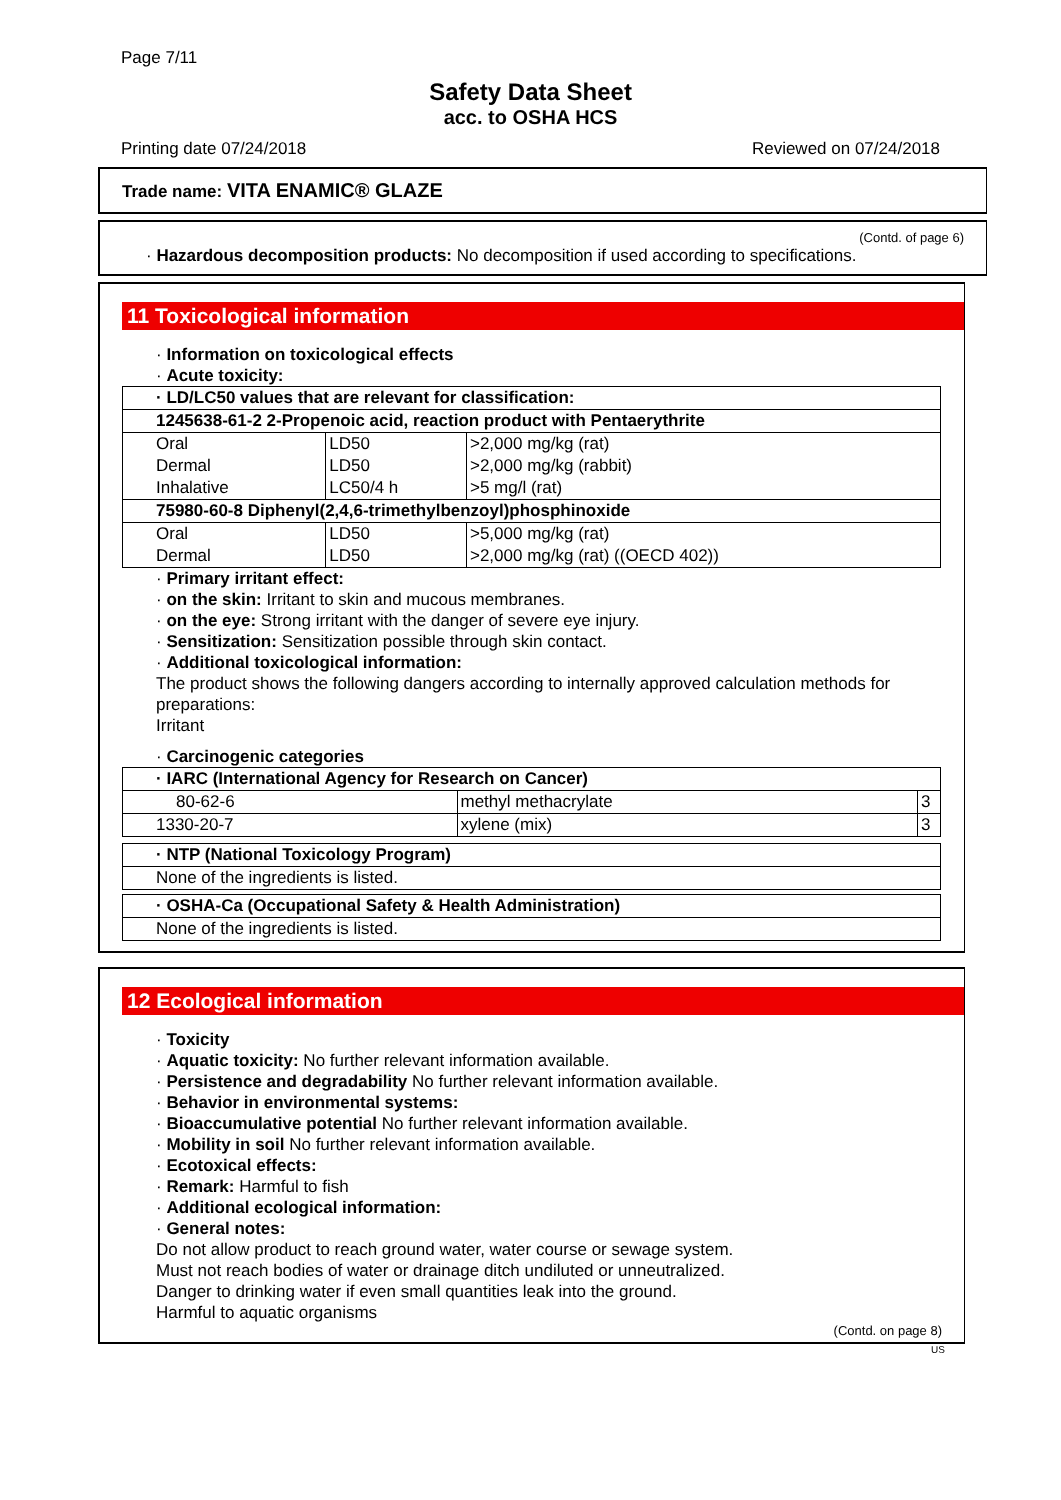Page 7/11
Safety Data Sheet
acc. to OSHA HCS
Printing date 07/24/2018 Reviewed on 07/24/2018
Trade name: VITA ENAMIC® GLAZE
(Contd. of page 6)
· Hazardous decomposition products: No decomposition if used according to specifications.
11 Toxicological information
· Information on toxicological effects
· Acute toxicity:
| · LD/LC50 values that are relevant for classification: | | |
| 1245638-61-2 2-Propenoic acid, reaction product with Pentaerythrite | | |
| Oral | LD50 | >2,000 mg/kg (rat) |
| Dermal | LD50 | >2,000 mg/kg (rabbit) |
| Inhalative | LC50/4 h | >5 mg/l (rat) |
| 75980-60-8 Diphenyl(2,4,6-trimethylbenzoyl)phosphinoxide | | |
| Oral | LD50 | >5,000 mg/kg (rat) |
| Dermal | LD50 | >2,000 mg/kg (rat) ((OECD 402)) |
· Primary irritant effect:
· on the skin: Irritant to skin and mucous membranes.
· on the eye: Strong irritant with the danger of severe eye injury.
· Sensitization: Sensitization possible through skin contact.
· Additional toxicological information:
The product shows the following dangers according to internally approved calculation methods for preparations:
Irritant
· Carcinogenic categories
| · IARC (International Agency for Research on Cancer) | | |
| 80-62-6 | methyl methacrylate | 3 |
| 1330-20-7 | xylene (mix) | 3 |
| · NTP (National Toxicology Program) |
| None of the ingredients is listed. |
| · OSHA-Ca (Occupational Safety & Health Administration) |
| None of the ingredients is listed. |
12 Ecological information
· Toxicity
· Aquatic toxicity: No further relevant information available.
· Persistence and degradability No further relevant information available.
· Behavior in environmental systems:
· Bioaccumulative potential No further relevant information available.
· Mobility in soil No further relevant information available.
· Ecotoxical effects:
· Remark: Harmful to fish
· Additional ecological information:
· General notes:
Do not allow product to reach ground water, water course or sewage system.
Must not reach bodies of water or drainage ditch undiluted or unneutralized.
Danger to drinking water if even small quantities leak into the ground.
Harmful to aquatic organisms
(Contd. on page 8)
US